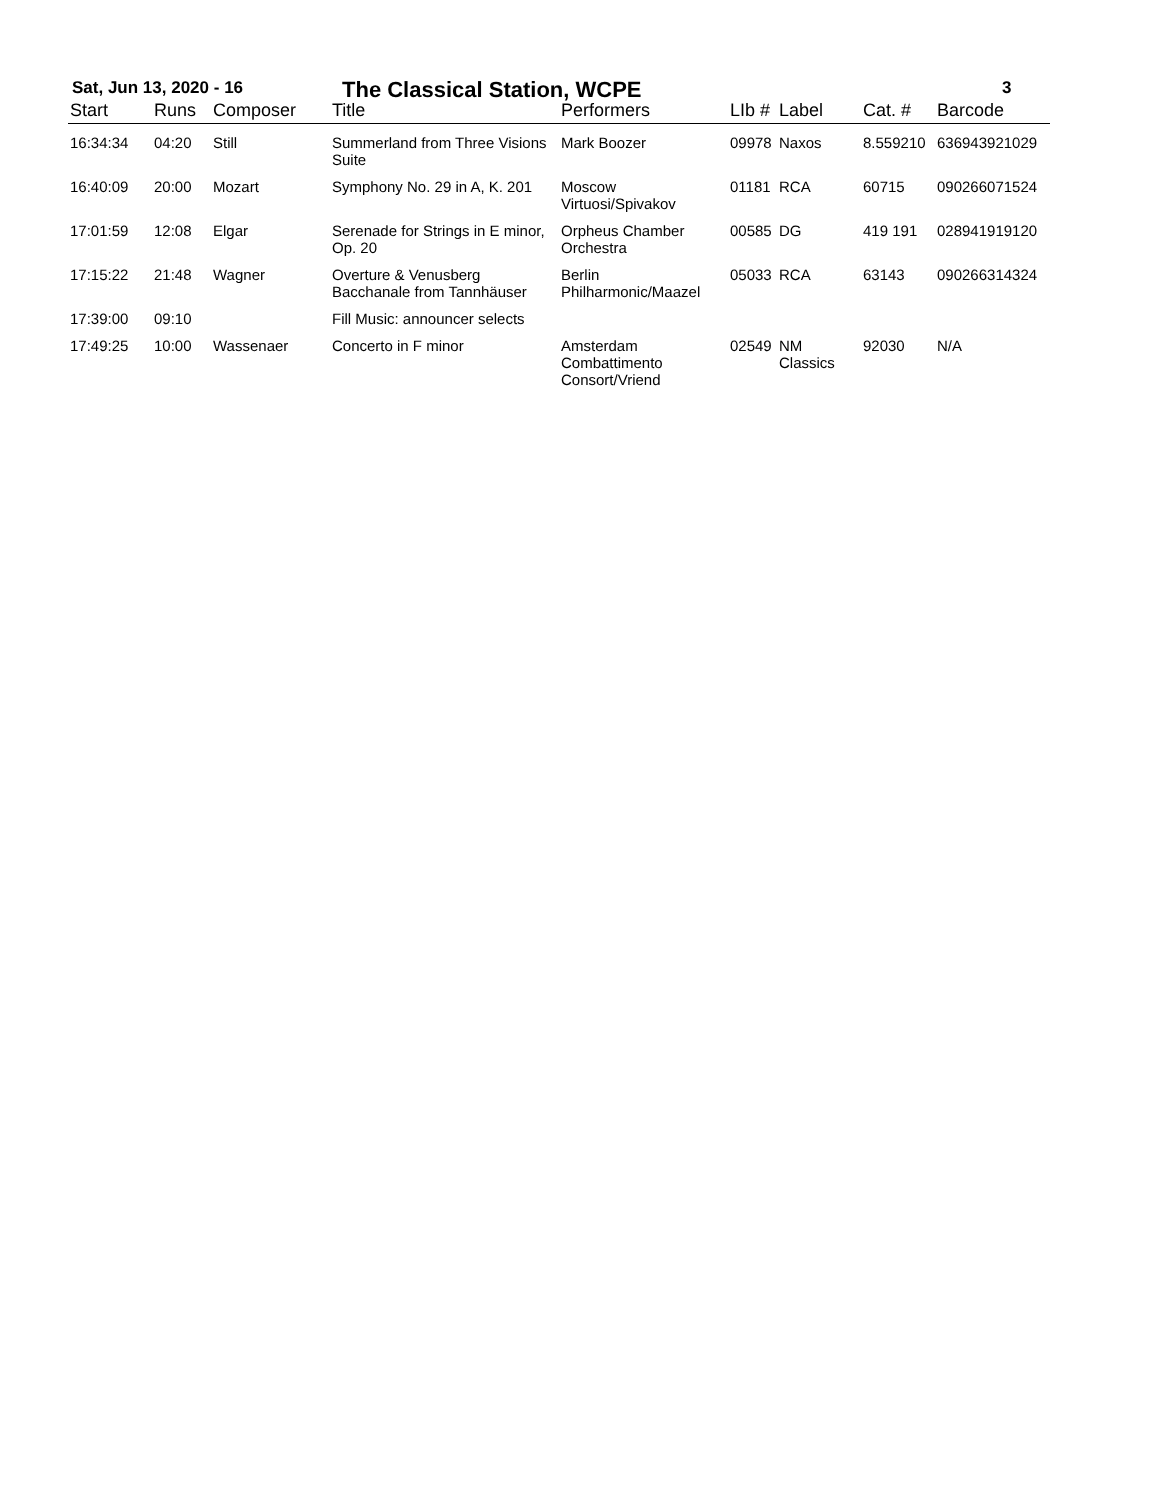Sat, Jun 13, 2020 - 16 The Classical Station, WCPE 3
| Start | Runs | Composer | Title | Performers | LIb # | Label | Cat. # | Barcode |
| --- | --- | --- | --- | --- | --- | --- | --- | --- |
| 16:34:34 | 04:20 | Still | Summerland from Three Visions Suite | Mark Boozer | 09978 | Naxos | 8.559210 | 636943921029 |
| 16:40:09 | 20:00 | Mozart | Symphony No. 29 in A, K. 201 | Moscow Virtuosi/Spivakov | 01181 | RCA | 60715 | 090266071524 |
| 17:01:59 | 12:08 | Elgar | Serenade for Strings in E minor, Op. 20 | Orpheus Chamber Orchestra | 00585 | DG | 419 191 | 028941919120 |
| 17:15:22 | 21:48 | Wagner | Overture & Venusberg Bacchanale from Tannhäuser | Berlin Philharmonic/Maazel | 05033 | RCA | 63143 | 090266314324 |
| 17:39:00 | 09:10 | | Fill Music: announcer selects | | | | | |
| 17:49:25 | 10:00 | Wassenaer | Concerto in F minor | Amsterdam Combattimento Consort/Vriend | 02549 | NM Classics | 92030 | N/A |